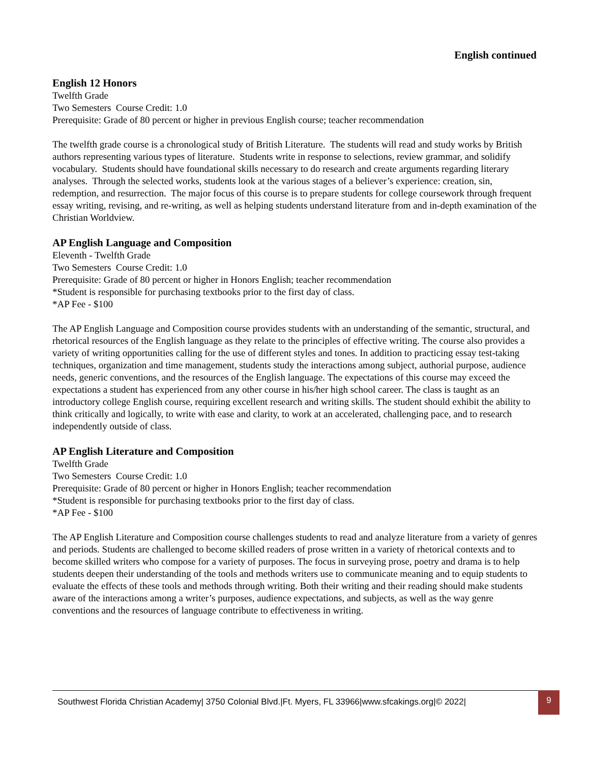English continued
English 12 Honors
Twelfth Grade
Two Semesters Course Credit: 1.0
Prerequisite: Grade of 80 percent or higher in previous English course; teacher recommendation
The twelfth grade course is a chronological study of British Literature. The students will read and study works by British authors representing various types of literature. Students write in response to selections, review grammar, and solidify vocabulary. Students should have foundational skills necessary to do research and create arguments regarding literary analyses. Through the selected works, students look at the various stages of a believer’s experience: creation, sin, redemption, and resurrection. The major focus of this course is to prepare students for college coursework through frequent essay writing, revising, and re-writing, as well as helping students understand literature from and in-depth examination of the Christian Worldview.
AP English Language and Composition
Eleventh - Twelfth Grade
Two Semesters Course Credit: 1.0
Prerequisite: Grade of 80 percent or higher in Honors English; teacher recommendation
*Student is responsible for purchasing textbooks prior to the first day of class.
*AP Fee - $100
The AP English Language and Composition course provides students with an understanding of the semantic, structural, and rhetorical resources of the English language as they relate to the principles of effective writing. The course also provides a variety of writing opportunities calling for the use of different styles and tones. In addition to practicing essay test-taking techniques, organization and time management, students study the interactions among subject, authorial purpose, audience needs, generic conventions, and the resources of the English language. The expectations of this course may exceed the expectations a student has experienced from any other course in his/her high school career. The class is taught as an introductory college English course, requiring excellent research and writing skills. The student should exhibit the ability to think critically and logically, to write with ease and clarity, to work at an accelerated, challenging pace, and to research independently outside of class.
AP English Literature and Composition
Twelfth Grade
Two Semesters Course Credit: 1.0
Prerequisite: Grade of 80 percent or higher in Honors English; teacher recommendation
*Student is responsible for purchasing textbooks prior to the first day of class.
*AP Fee - $100
The AP English Literature and Composition course challenges students to read and analyze literature from a variety of genres and periods. Students are challenged to become skilled readers of prose written in a variety of rhetorical contexts and to become skilled writers who compose for a variety of purposes. The focus in surveying prose, poetry and drama is to help students deepen their understanding of the tools and methods writers use to communicate meaning and to equip students to evaluate the effects of these tools and methods through writing. Both their writing and their reading should make students aware of the interactions among a writer’s purposes, audience expectations, and subjects, as well as the way genre conventions and the resources of language contribute to effectiveness in writing.
Southwest Florida Christian Academy| 3750 Colonial Blvd.|Ft. Myers, FL 33966|www.sfcakings.org|© 2022| 9